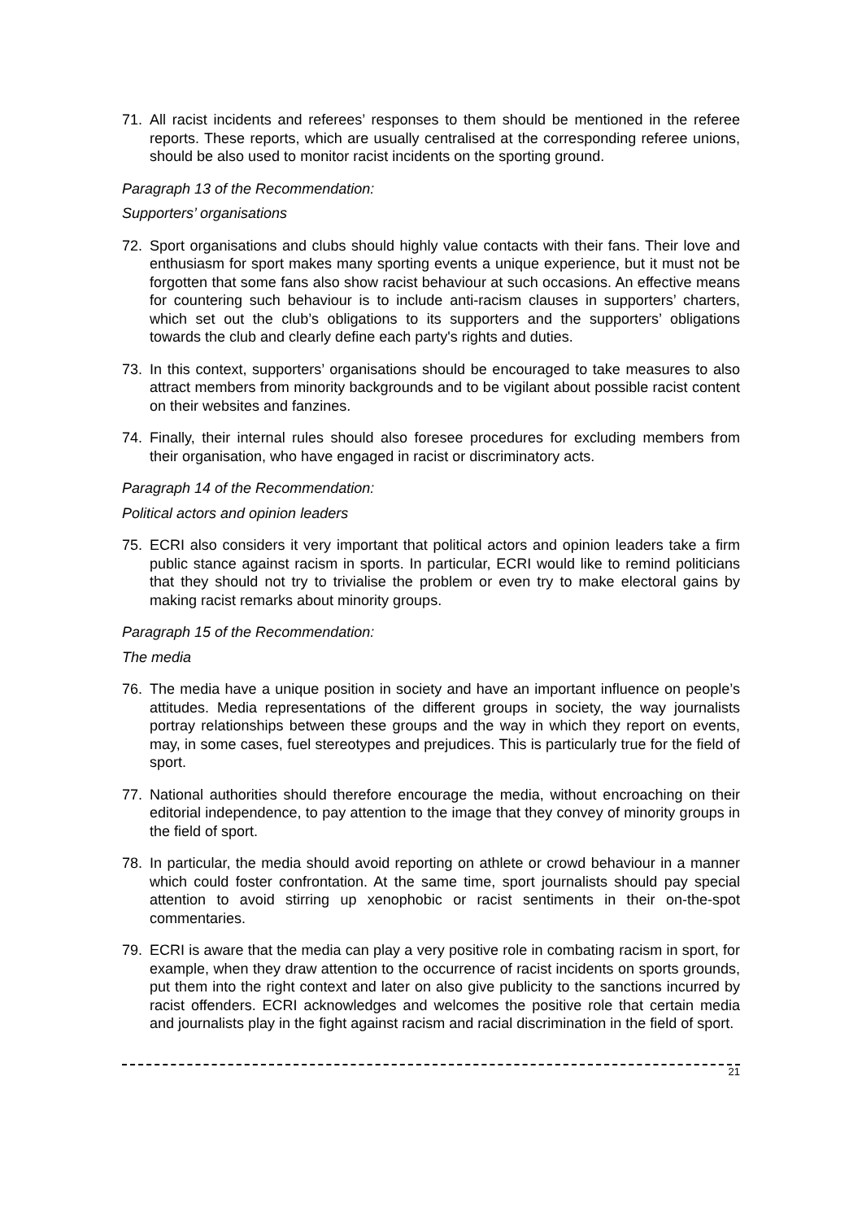71. All racist incidents and referees’ responses to them should be mentioned in the referee reports. These reports, which are usually centralised at the corresponding referee unions, should be also used to monitor racist incidents on the sporting ground.
Paragraph 13 of the Recommendation:
Supporters’ organisations
72. Sport organisations and clubs should highly value contacts with their fans. Their love and enthusiasm for sport makes many sporting events a unique experience, but it must not be forgotten that some fans also show racist behaviour at such occasions. An effective means for countering such behaviour is to include anti-racism clauses in supporters’ charters, which set out the club’s obligations to its supporters and the supporters’ obligations towards the club and clearly define each party's rights and duties.
73. In this context, supporters’ organisations should be encouraged to take measures to also attract members from minority backgrounds and to be vigilant about possible racist content on their websites and fanzines.
74. Finally, their internal rules should also foresee procedures for excluding members from their organisation, who have engaged in racist or discriminatory acts.
Paragraph 14 of the Recommendation:
Political actors and opinion leaders
75. ECRI also considers it very important that political actors and opinion leaders take a firm public stance against racism in sports. In particular, ECRI would like to remind politicians that they should not try to trivialise the problem or even try to make electoral gains by making racist remarks about minority groups.
Paragraph 15 of the Recommendation:
The media
76. The media have a unique position in society and have an important influence on people’s attitudes. Media representations of the different groups in society, the way journalists portray relationships between these groups and the way in which they report on events, may, in some cases, fuel stereotypes and prejudices. This is particularly true for the field of sport.
77. National authorities should therefore encourage the media, without encroaching on their editorial independence, to pay attention to the image that they convey of minority groups in the field of sport.
78. In particular, the media should avoid reporting on athlete or crowd behaviour in a manner which could foster confrontation. At the same time, sport journalists should pay special attention to avoid stirring up xenophobic or racist sentiments in their on-the-spot commentaries.
79. ECRI is aware that the media can play a very positive role in combating racism in sport, for example, when they draw attention to the occurrence of racist incidents on sports grounds, put them into the right context and later on also give publicity to the sanctions incurred by racist offenders. ECRI acknowledges and welcomes the positive role that certain media and journalists play in the fight against racism and racial discrimination in the field of sport.
21